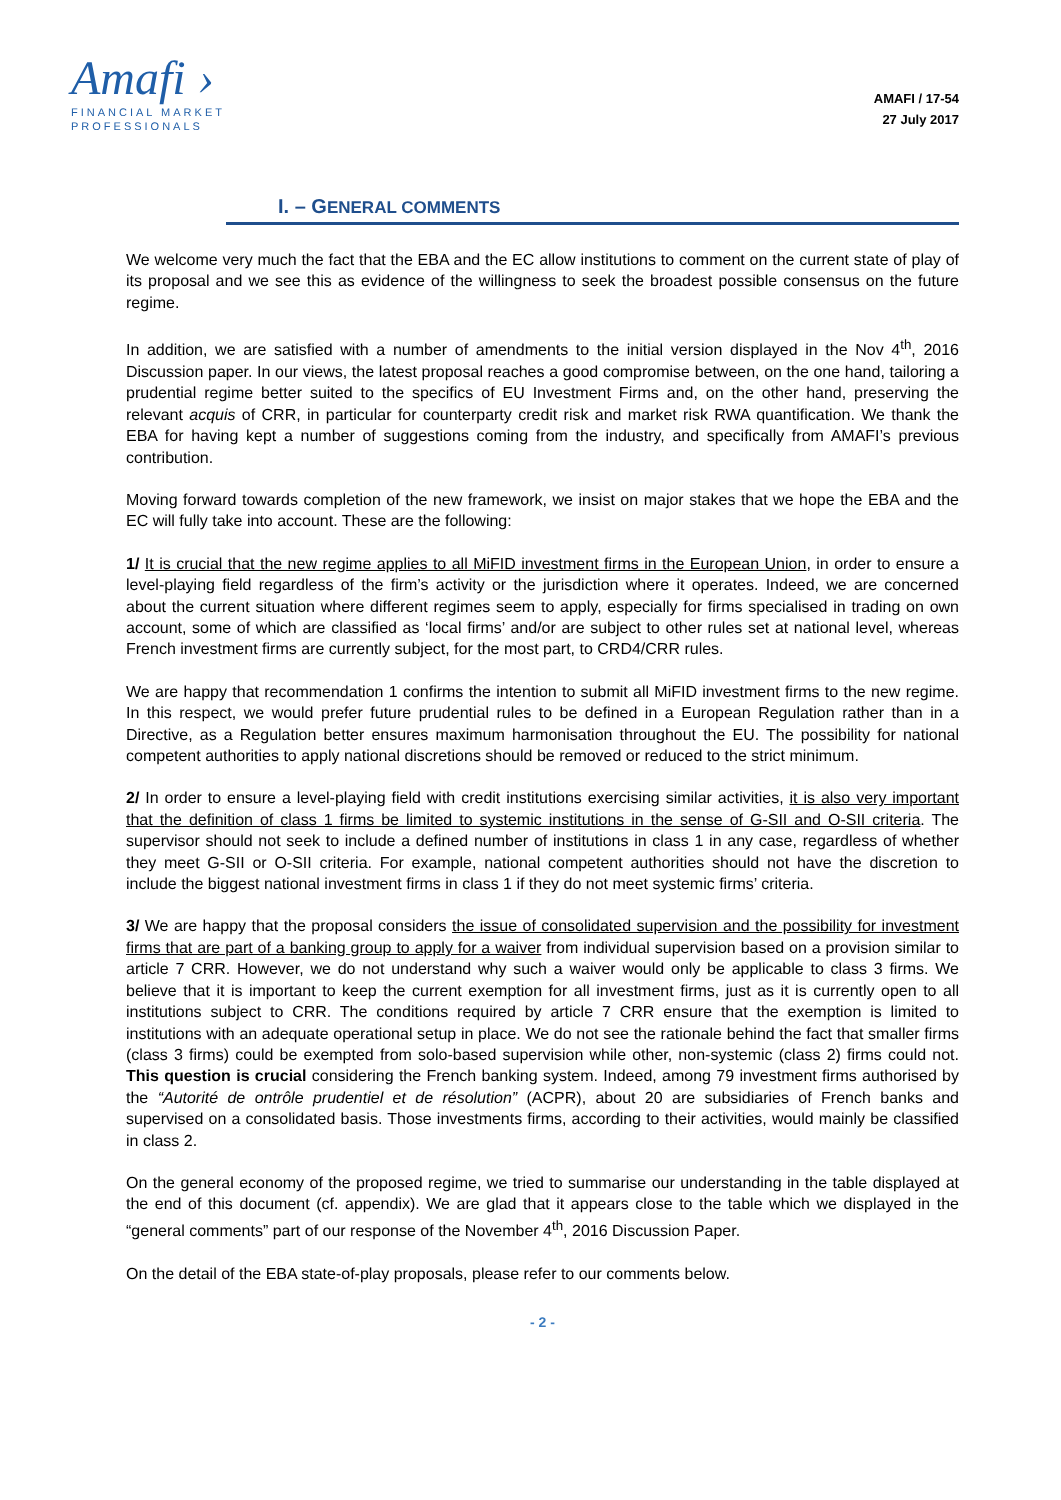Amafi ›
FINANCIAL MARKET
PROFESSIONALS
AMAFI / 17-54
27 July 2017
I. – GENERAL COMMENTS
We welcome very much the fact that the EBA and the EC allow institutions to comment on the current state of play of its proposal and we see this as evidence of the willingness to seek the broadest possible consensus on the future regime.
In addition, we are satisfied with a number of amendments to the initial version displayed in the Nov 4<sup>th</sup>, 2016 Discussion paper. In our views, the latest proposal reaches a good compromise between, on the one hand, tailoring a prudential regime better suited to the specifics of EU Investment Firms and, on the other hand, preserving the relevant acquis of CRR, in particular for counterparty credit risk and market risk RWA quantification. We thank the EBA for having kept a number of suggestions coming from the industry, and specifically from AMAFI’s previous contribution.
Moving forward towards completion of the new framework, we insist on major stakes that we hope the EBA and the EC will fully take into account. These are the following:
1/ It is crucial that the new regime applies to all MiFID investment firms in the European Union, in order to ensure a level-playing field regardless of the firm’s activity or the jurisdiction where it operates. Indeed, we are concerned about the current situation where different regimes seem to apply, especially for firms specialised in trading on own account, some of which are classified as ‘local firms’ and/or are subject to other rules set at national level, whereas French investment firms are currently subject, for the most part, to CRD4/CRR rules.
We are happy that recommendation 1 confirms the intention to submit all MiFID investment firms to the new regime. In this respect, we would prefer future prudential rules to be defined in a European Regulation rather than in a Directive, as a Regulation better ensures maximum harmonisation throughout the EU. The possibility for national competent authorities to apply national discretions should be removed or reduced to the strict minimum.
2/ In order to ensure a level-playing field with credit institutions exercising similar activities, it is also very important that the definition of class 1 firms be limited to systemic institutions in the sense of G-SII and O-SII criteria. The supervisor should not seek to include a defined number of institutions in class 1 in any case, regardless of whether they meet G-SII or O-SII criteria. For example, national competent authorities should not have the discretion to include the biggest national investment firms in class 1 if they do not meet systemic firms’ criteria.
3/ We are happy that the proposal considers the issue of consolidated supervision and the possibility for investment firms that are part of a banking group to apply for a waiver from individual supervision based on a provision similar to article 7 CRR. However, we do not understand why such a waiver would only be applicable to class 3 firms. We believe that it is important to keep the current exemption for all investment firms, just as it is currently open to all institutions subject to CRR. The conditions required by article 7 CRR ensure that the exemption is limited to institutions with an adequate operational setup in place. We do not see the rationale behind the fact that smaller firms (class 3 firms) could be exempted from solo-based supervision while other, non-systemic (class 2) firms could not. This question is crucial considering the French banking system. Indeed, among 79 investment firms authorised by the “Autorité de ontrôle prudentiel et de résolution” (ACPR), about 20 are subsidiaries of French banks and supervised on a consolidated basis. Those investments firms, according to their activities, would mainly be classified in class 2.
On the general economy of the proposed regime, we tried to summarise our understanding in the table displayed at the end of this document (cf. appendix). We are glad that it appears close to the table which we displayed in the “general comments” part of our response of the November 4<sup>th</sup>, 2016 Discussion Paper.
On the detail of the EBA state-of-play proposals, please refer to our comments below.
- 2 -